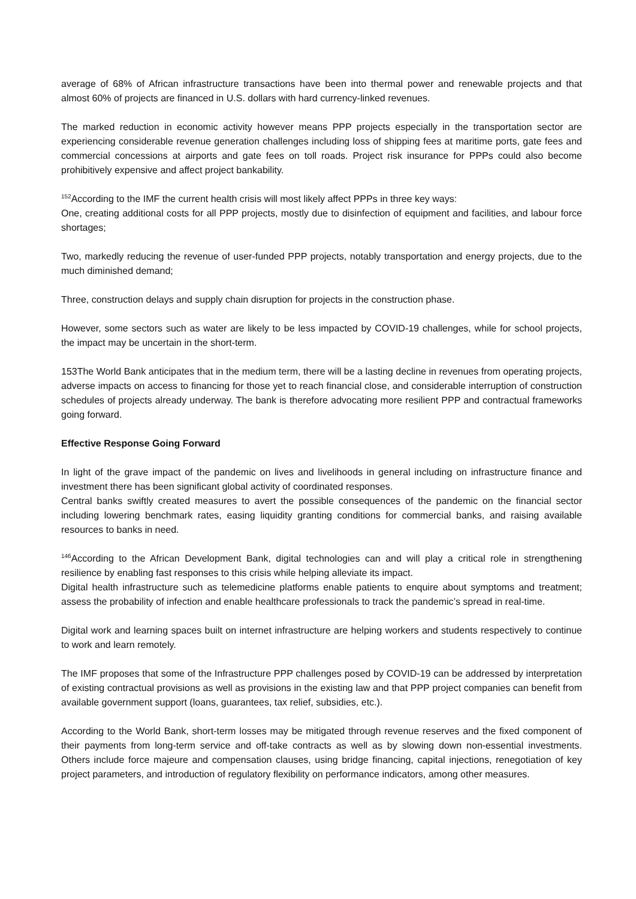average of 68% of African infrastructure transactions have been into thermal power and renewable projects and that almost 60% of projects are financed in U.S. dollars with hard currency-linked revenues.
The marked reduction in economic activity however means PPP projects especially in the transportation sector are experiencing considerable revenue generation challenges including loss of shipping fees at maritime ports, gate fees and commercial concessions at airports and gate fees on toll roads. Project risk insurance for PPPs could also become prohibitively expensive and affect project bankability.
<sup>152</sup> According to the IMF the current health crisis will most likely affect PPPs in three key ways:
One, creating additional costs for all PPP projects, mostly due to disinfection of equipment and facilities, and labour force shortages;
Two, markedly reducing the revenue of user-funded PPP projects, notably transportation and energy projects, due to the much diminished demand;
Three, construction delays and supply chain disruption for projects in the construction phase.
However, some sectors such as water are likely to be less impacted by COVID-19 challenges, while for school projects, the impact may be uncertain in the short-term.
153The World Bank anticipates that in the medium term, there will be a lasting decline in revenues from operating projects, adverse impacts on access to financing for those yet to reach financial close, and considerable interruption of construction schedules of projects already underway. The bank is therefore advocating more resilient PPP and contractual frameworks going forward.
Effective Response Going Forward
In light of the grave impact of the pandemic on lives and livelihoods in general including on infrastructure finance and investment there has been significant global activity of coordinated responses.
Central banks swiftly created measures to avert the possible consequences of the pandemic on the financial sector including lowering benchmark rates, easing liquidity granting conditions for commercial banks, and raising available resources to banks in need.
<sup>146</sup> According to the African Development Bank, digital technologies can and will play a critical role in strengthening resilience by enabling fast responses to this crisis while helping alleviate its impact.
Digital health infrastructure such as telemedicine platforms enable patients to enquire about symptoms and treatment; assess the probability of infection and enable healthcare professionals to track the pandemic’s spread in real-time.
Digital work and learning spaces built on internet infrastructure are helping workers and students respectively to continue to work and learn remotely.
The IMF proposes that some of the Infrastructure PPP challenges posed by COVID-19 can be addressed by interpretation of existing contractual provisions as well as provisions in the existing law and that PPP project companies can benefit from available government support (loans, guarantees, tax relief, subsidies, etc.).
According to the World Bank, short-term losses may be mitigated through revenue reserves and the fixed component of their payments from long-term service and off-take contracts as well as by slowing down non-essential investments. Others include force majeure and compensation clauses, using bridge financing, capital injections, renegotiation of key project parameters, and introduction of regulatory flexibility on performance indicators, among other measures.